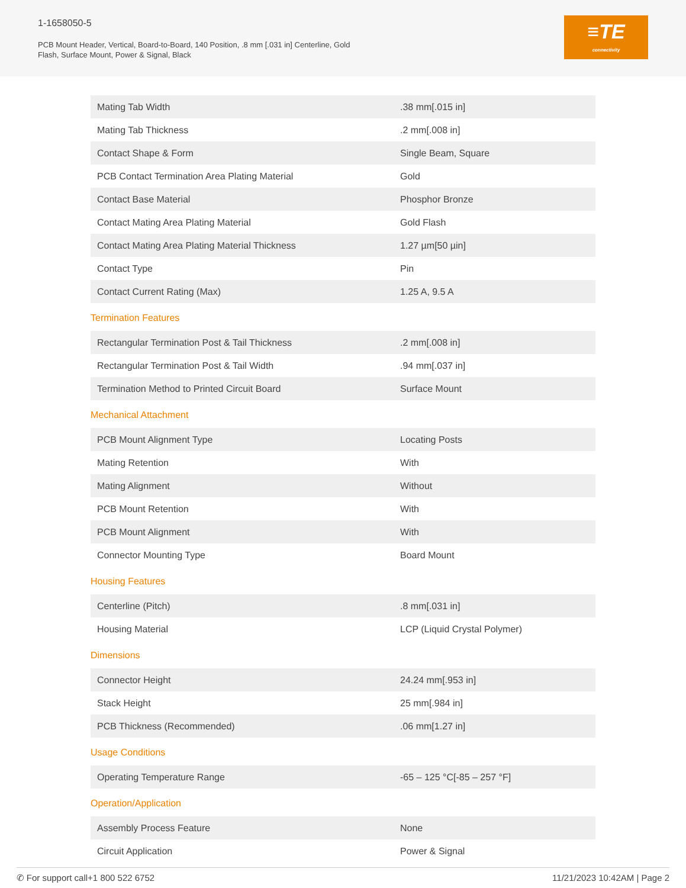1-1658050-5
PCB Mount Header, Vertical, Board-to-Board, 140 Position, .8 mm [.031 in] Centerline, Gold Flash, Surface Mount, Power & Signal, Black
≡TE
connectivity
| Mating Tab Width | .38 mm[.015 in] |
| Mating Tab Thickness | .2 mm[.008 in] |
| Contact Shape & Form | Single Beam, Square |
| PCB Contact Termination Area Plating Material | Gold |
| Contact Base Material | Phosphor Bronze |
| Contact Mating Area Plating Material | Gold Flash |
| Contact Mating Area Plating Material Thickness | 1.27 µm[50 µin] |
| Contact Type | Pin |
| Contact Current Rating (Max) | 1.25 A, 9.5 A |
Termination Features
| Rectangular Termination Post & Tail Thickness | .2 mm[.008 in] |
| Rectangular Termination Post & Tail Width | .94 mm[.037 in] |
| Termination Method to Printed Circuit Board | Surface Mount |
Mechanical Attachment
| PCB Mount Alignment Type | Locating Posts |
| Mating Retention | With |
| Mating Alignment | Without |
| PCB Mount Retention | With |
| PCB Mount Alignment | With |
| Connector Mounting Type | Board Mount |
Housing Features
| Centerline (Pitch) | .8 mm[.031 in] |
| Housing Material | LCP (Liquid Crystal Polymer) |
Dimensions
| Connector Height | 24.24 mm[.953 in] |
| Stack Height | 25 mm[.984 in] |
| PCB Thickness (Recommended) | .06 mm[1.27 in] |
Usage Conditions
| Operating Temperature Range | -65 – 125 °C[-85 – 257 °F] |
Operation/Application
| Assembly Process Feature | None |
| Circuit Application | Power & Signal |
✆ For support call+1 800 522 6752 11/21/2023 10:42AM | Page 2